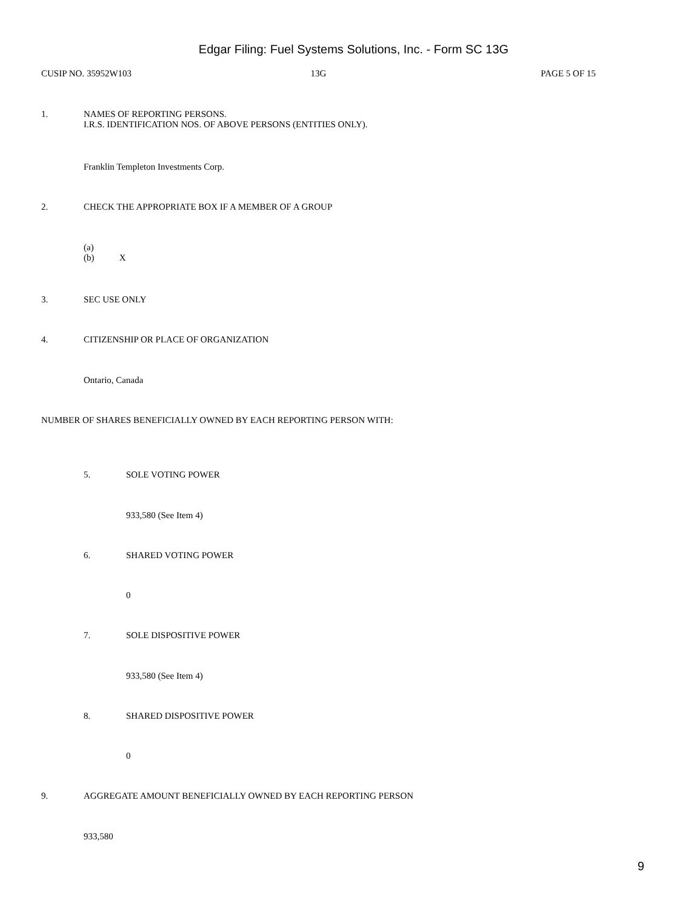Edgar Filing: Fuel Systems Solutions, Inc. - Form SC 13G
CUSIP NO. 35952W103 13G PAGE 5 OF 15
1. NAMES OF REPORTING PERSONS.
I.R.S. IDENTIFICATION NOS. OF ABOVE PERSONS (ENTITIES ONLY).
Franklin Templeton Investments Corp.
2. CHECK THE APPROPRIATE BOX IF A MEMBER OF A GROUP
(a)
(b) X
3. SEC USE ONLY
4. CITIZENSHIP OR PLACE OF ORGANIZATION
Ontario, Canada
NUMBER OF SHARES BENEFICIALLY OWNED BY EACH REPORTING PERSON WITH:
5. SOLE VOTING POWER
933,580 (See Item 4)
6. SHARED VOTING POWER
0
7. SOLE DISPOSITIVE POWER
933,580 (See Item 4)
8. SHARED DISPOSITIVE POWER
0
9. AGGREGATE AMOUNT BENEFICIALLY OWNED BY EACH REPORTING PERSON
933,580
9